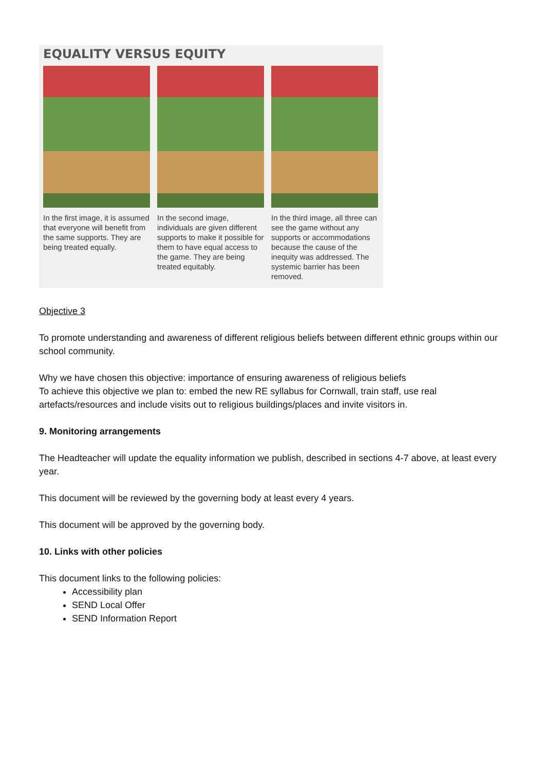EQUALITY VERSUS EQUITY
In the first image, it is assumed that everyone will benefit from the same supports. They are being treated equally.
In the second image, individuals are given different supports to make it possible for them to have equal access to the game. They are being treated equitably.
In the third image, all three can see the game without any supports or accommodations because the cause of the inequity was addressed. The systemic barrier has been removed.
Objective 3
To promote understanding and awareness of different religious beliefs between different ethnic groups within our school community.
Why we have chosen this objective: importance of ensuring awareness of religious beliefs
To achieve this objective we plan to: embed the new RE syllabus for Cornwall, train staff, use real artefacts/resources and include visits out to religious buildings/places and invite visitors in.
9. Monitoring arrangements
The Headteacher will update the equality information we publish, described in sections 4-7 above, at least every year.
This document will be reviewed by the governing body at least every 4 years.
This document will be approved by the governing body.
10. Links with other policies
This document links to the following policies:
Accessibility plan
SEND Local Offer
SEND Information Report